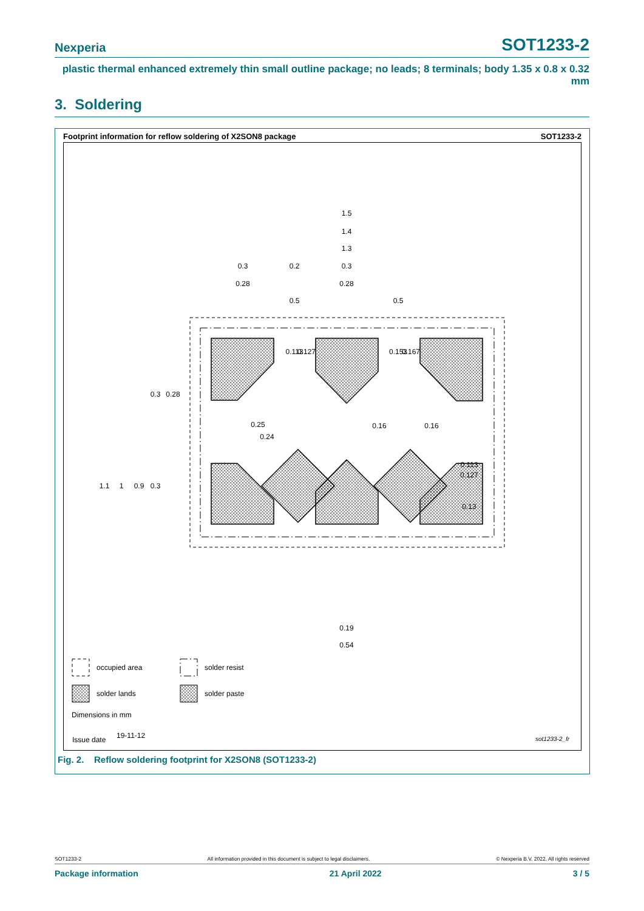Nexperia SOT1233-2
plastic thermal enhanced extremely thin small outline package; no leads; 8 terminals; body 1.35 x 0.8 x 0.32 mm
3. Soldering
Footprint information for reflow soldering of X2SON8 package SOT1233-2
1.5
1.4
1.3
0.3
0.2
0.3
0.28
0.28
0.5
0.5
1.1
1
0.9
0.3
0.3
0.28
0.113
0.127
0.13
0.19
0.54
0.113
0.127
0.153
0.167
0.25
0.24
0.16
0.16
occupied area
solder resist
solder lands
solder paste
Dimensions in mm
Issue date
19-11-12
sot1233-2_fr
Fig. 2. Reflow soldering footprint for X2SON8 (SOT1233-2)
SOT1233-2 All information provided in this document is subject to legal disclaimers. © Nexperia B.V. 2022. All rights reserved
Package information 21 April 2022 3 / 5